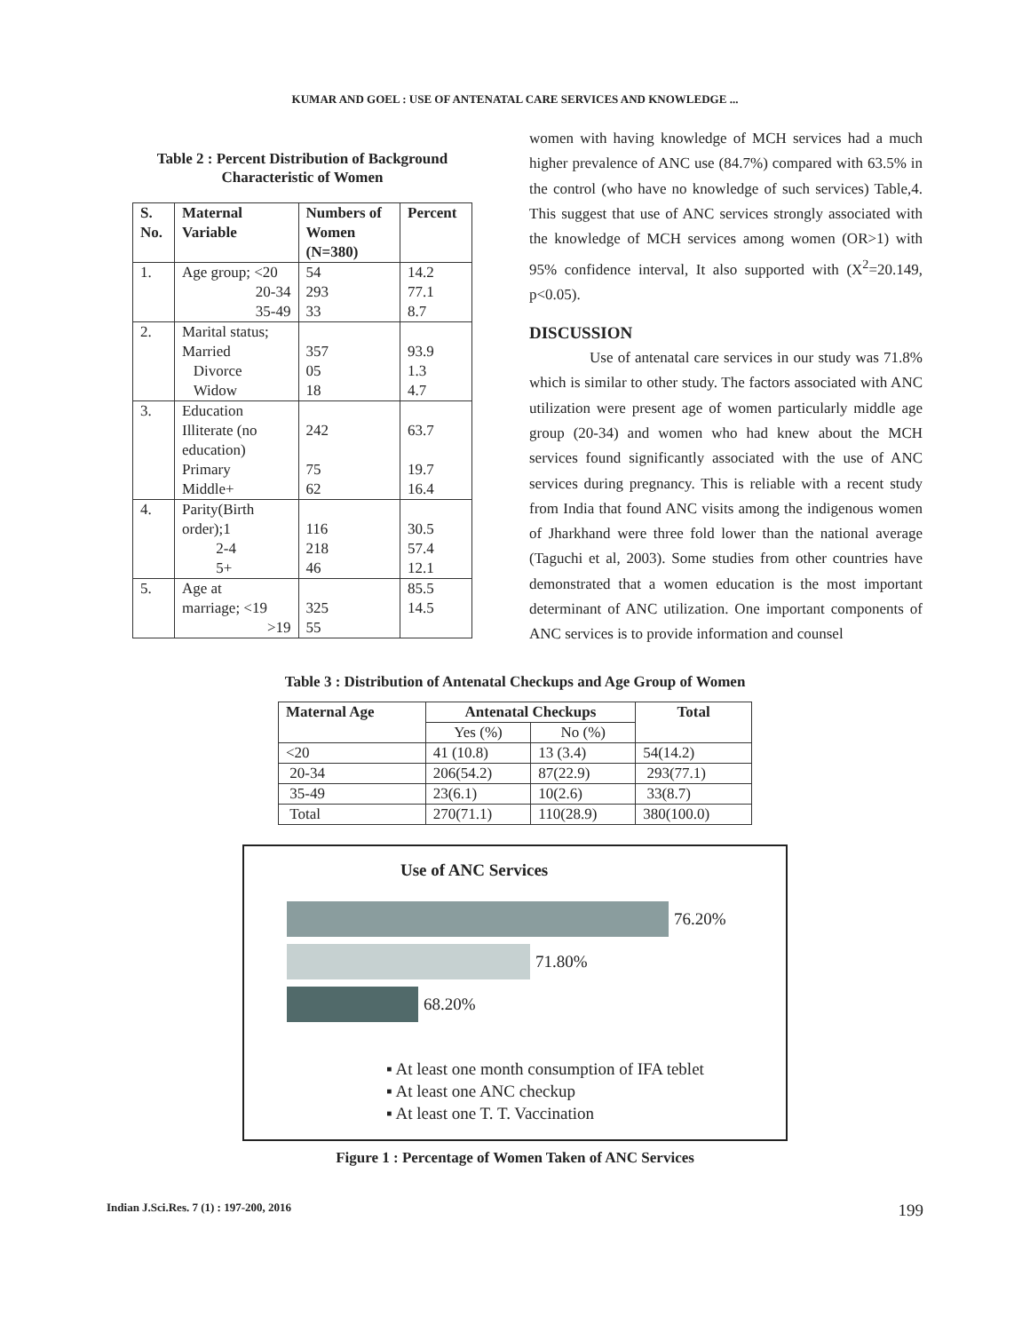KUMAR AND GOEL : USE OF ANTENATAL CARE SERVICES AND KNOWLEDGE ...
Table 2 : Percent Distribution of Background
Characteristic of Women
| S. No. | Maternal Variable | Numbers of Women (N=380) | Percent |
| --- | --- | --- | --- |
| 1. | Age group; <20 20-34 35-49 | 54 293 33 | 14.2 77.1 8.7 |
| 2. | Marital status; Married Divorce Widow | 357 05 18 | 93.9 1.3 4.7 |
| 3. | Education Illiterate (no education) Primary Middle+ | 242 75 62 | 63.7 19.7 16.4 |
| 4. | Parity(Birth order);1 2-4 5+ | 116 218 46 | 30.5 57.4 12.1 |
| 5. | Age at marriage; <19 >19 | 325 55 | 85.5 14.5 |
women with having knowledge of MCH services had a much higher prevalence of ANC use (84.7%) compared with 63.5% in the control (who have no knowledge of such services) Table,4. This suggest that use of ANC services strongly associated with the knowledge of MCH services among women (OR>1) with 95% confidence interval, It also supported with (X<sup>2</sup>=20.149, p<0.05).
DISCUSSION
Use of antenatal care services in our study was 71.8% which is similar to other study. The factors associated with ANC utilization were present age of women particularly middle age group (20-34) and women who had knew about the MCH services found significantly associated with the use of ANC services during pregnancy. This is reliable with a recent study from India that found ANC visits among the indigenous women of Jharkhand were three fold lower than the national average (Taguchi et al, 2003). Some studies from other countries have demonstrated that a women education is the most important determinant of ANC utilization. One important components of ANC services is to provide information and counsel
Table 3 : Distribution of Antenatal Checkups and Age Group of Women
| Maternal Age | Antenatal Checkups | | Total |
| --- | --- | --- | --- |
| | Yes (%) | No (%) | |
| <20 | 41 (10.8) | 13 (3.4) | 54(14.2) |
| 20-34 | 206(54.2) | 87(22.9) | 293(77.1) |
| 35-49 | 23(6.1) | 10(2.6) | 33(8.7) |
| Total | 270(71.1) | 110(28.9) | 380(100.0) |
Use of ANC Services
76.20%
71.80%
68.20%
▪ At least one month consumption of IFA teblet
▪ At least one ANC checkup
▪ At least one T. T. Vaccination
Figure 1 : Percentage of Women Taken of ANC Services
Indian J.Sci.Res. 7 (1) : 197-200, 2016 199